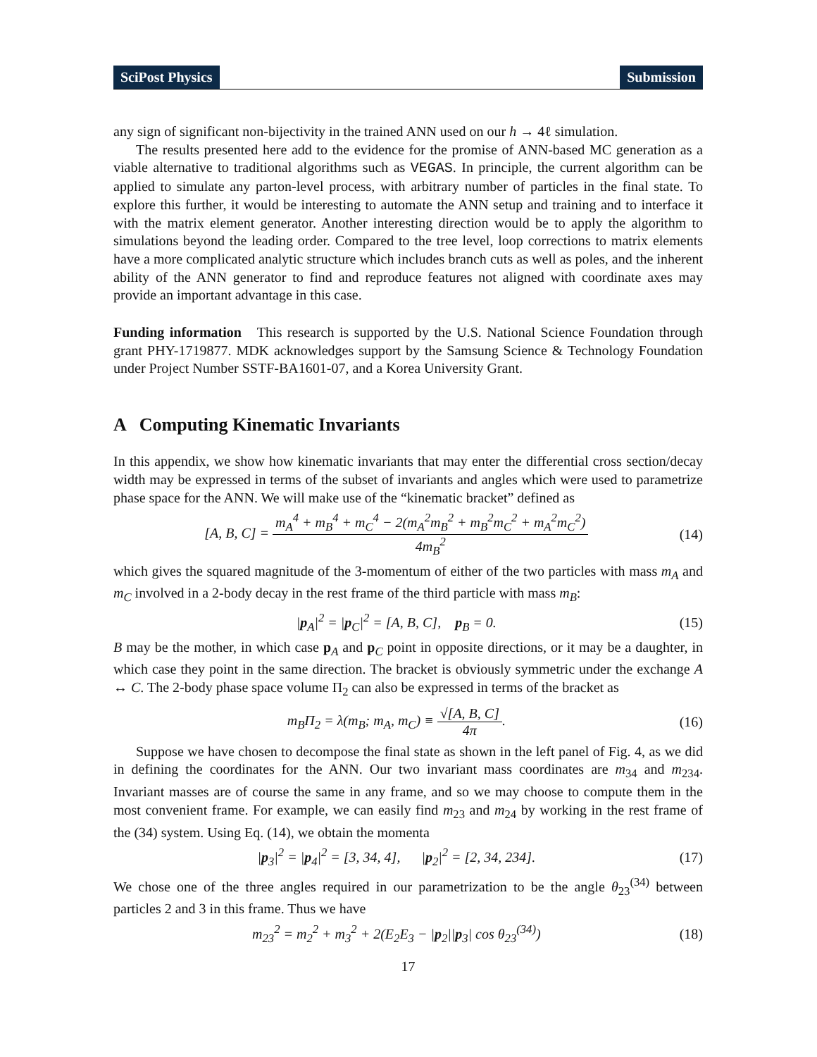SciPost Physics Submission
any sign of significant non-bijectivity in the trained ANN used on our h → 4ℓ simulation.
The results presented here add to the evidence for the promise of ANN-based MC generation as a viable alternative to traditional algorithms such as VEGAS. In principle, the current algorithm can be applied to simulate any parton-level process, with arbitrary number of particles in the final state. To explore this further, it would be interesting to automate the ANN setup and training and to interface it with the matrix element generator. Another interesting direction would be to apply the algorithm to simulations beyond the leading order. Compared to the tree level, loop corrections to matrix elements have a more complicated analytic structure which includes branch cuts as well as poles, and the inherent ability of the ANN generator to find and reproduce features not aligned with coordinate axes may provide an important advantage in this case.
Funding information This research is supported by the U.S. National Science Foundation through grant PHY-1719877. MDK acknowledges support by the Samsung Science & Technology Foundation under Project Number SSTF-BA1601-07, and a Korea University Grant.
A Computing Kinematic Invariants
In this appendix, we show how kinematic invariants that may enter the differential cross section/decay width may be expressed in terms of the subset of invariants and angles which were used to parametrize phase space for the ANN. We will make use of the “kinematic bracket” defined as
[A, B, C] = m<sub>A</sub><sup>4</sup> + m<sub>B</sub><sup>4</sup> + m<sub>C</sub><sup>4</sup> − 2(m<sub>A</sub><sup>2</sup>m<sub>B</sub><sup>2</sup> + m<sub>B</sub><sup>2</sup>m<sub>C</sub><sup>2</sup> + m<sub>A</sub><sup>2</sup>m<sub>C</sub><sup>2</sup>) 4m<sub>B</sub><sup>2</sup>
(14)
which gives the squared magnitude of the 3-momentum of either of the two particles with mass m<sub>A</sub> and m<sub>C</sub> involved in a 2-body decay in the rest frame of the third particle with mass m<sub>B</sub>:
|p<sub>A</sub>|<sup>2</sup> = |p<sub>C</sub>|<sup>2</sup> = [A, B, C], p<sub>B</sub> = 0.
(15)
B may be the mother, in which case p<sub>A</sub> and p<sub>C</sub> point in opposite directions, or it may be a daughter, in which case they point in the same direction. The bracket is obviously symmetric under the exchange A ↔ C. The 2-body phase space volume Π<sub>2</sub> can also be expressed in terms of the bracket as
m<sub>B</sub>Π<sub>2</sub> = λ(m<sub>B</sub>; m<sub>A</sub>, m<sub>C</sub>) ≡ √[A, B, C] 4π.
(16)
Suppose we have chosen to decompose the final state as shown in the left panel of Fig. 4, as we did in defining the coordinates for the ANN. Our two invariant mass coordinates are m<sub>34</sub> and m<sub>234</sub>. Invariant masses are of course the same in any frame, and so we may choose to compute them in the most convenient frame. For example, we can easily find m<sub>23</sub> and m<sub>24</sub> by working in the rest frame of the (34) system. Using Eq. (14), we obtain the momenta
|p<sub>3</sub>|<sup>2</sup> = |p<sub>4</sub>|<sup>2</sup> = [3, 34, 4], |p<sub>2</sub>|<sup>2</sup> = [2, 34, 234].
(17)
We chose one of the three angles required in our parametrization to be the angle θ<sub>23</sub><sup>(34)</sup> between particles 2 and 3 in this frame. Thus we have
m<sub>23</sub><sup>2</sup> = m<sub>2</sub><sup>2</sup> + m<sub>3</sub><sup>2</sup> + 2(E<sub>2</sub>E<sub>3</sub> − |p<sub>2</sub>||p<sub>3</sub>| cos θ<sub>23</sub><sup>(34)</sup>)
(18)
17